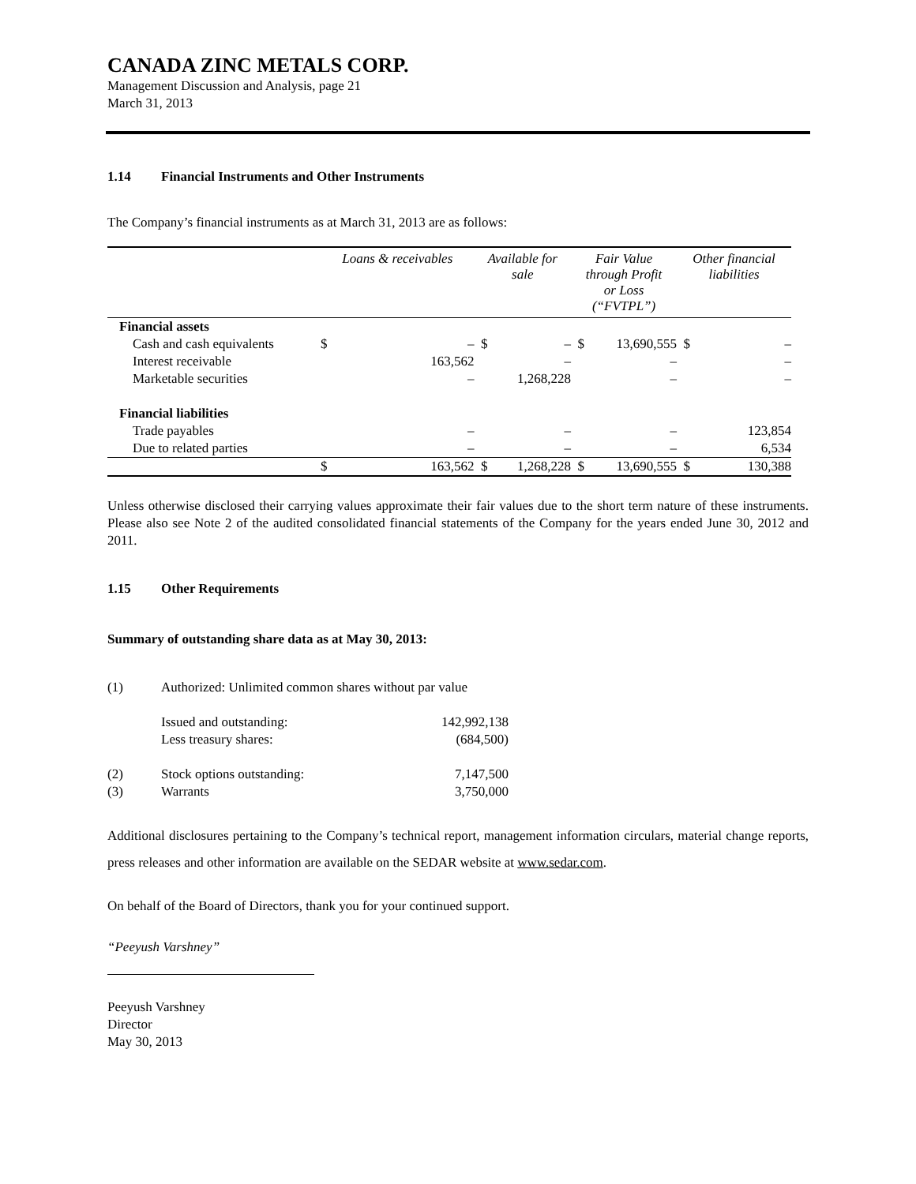CANADA ZINC METALS CORP.
Management Discussion and Analysis, page 21
March 31, 2013
1.14 Financial Instruments and Other Instruments
The Company’s financial instruments as at March 31, 2013 are as follows:
| | Loans & receivables | | Available for sale | | Fair Value through Profit or Loss (“FVTPL”) | | Other financial liabilities | |
| --- | --- | --- | --- | --- | --- | --- | --- | --- |
| Financial assets | | | | | | | | |
| Cash and cash equivalents | $ | – | $ | – | $ | 13,690,555 | $ | – |
| Interest receivable | | 163,562 | | – | | – | | – |
| Marketable securities | | – | | 1,268,228 | | – | | – |
| Financial liabilities | | | | | | | | |
| Trade payables | | – | | – | | – | | 123,854 |
| Due to related parties | | – | | – | | – | | 6,534 |
| | $ | 163,562 | $ | 1,268,228 | $ | 13,690,555 | $ | 130,388 |
Unless otherwise disclosed their carrying values approximate their fair values due to the short term nature of these instruments. Please also see Note 2 of the audited consolidated financial statements of the Company for the years ended June 30, 2012 and 2011.
1.15 Other Requirements
Summary of outstanding share data as at May 30, 2013:
| (1) | Authorized: Unlimited common shares without par value | |
| | Issued and outstanding: | 142,992,138 |
| | Less treasury shares: | (684,500) |
| (2) | Stock options outstanding: | 7,147,500 |
| (3) | Warrants | 3,750,000 |
Additional disclosures pertaining to the Company’s technical report, management information circulars, material change reports, press releases and other information are available on the SEDAR website at www.sedar.com.
On behalf of the Board of Directors, thank you for your continued support.
“Peeyush Varshney”
Peeyush Varshney
Director
May 30, 2013